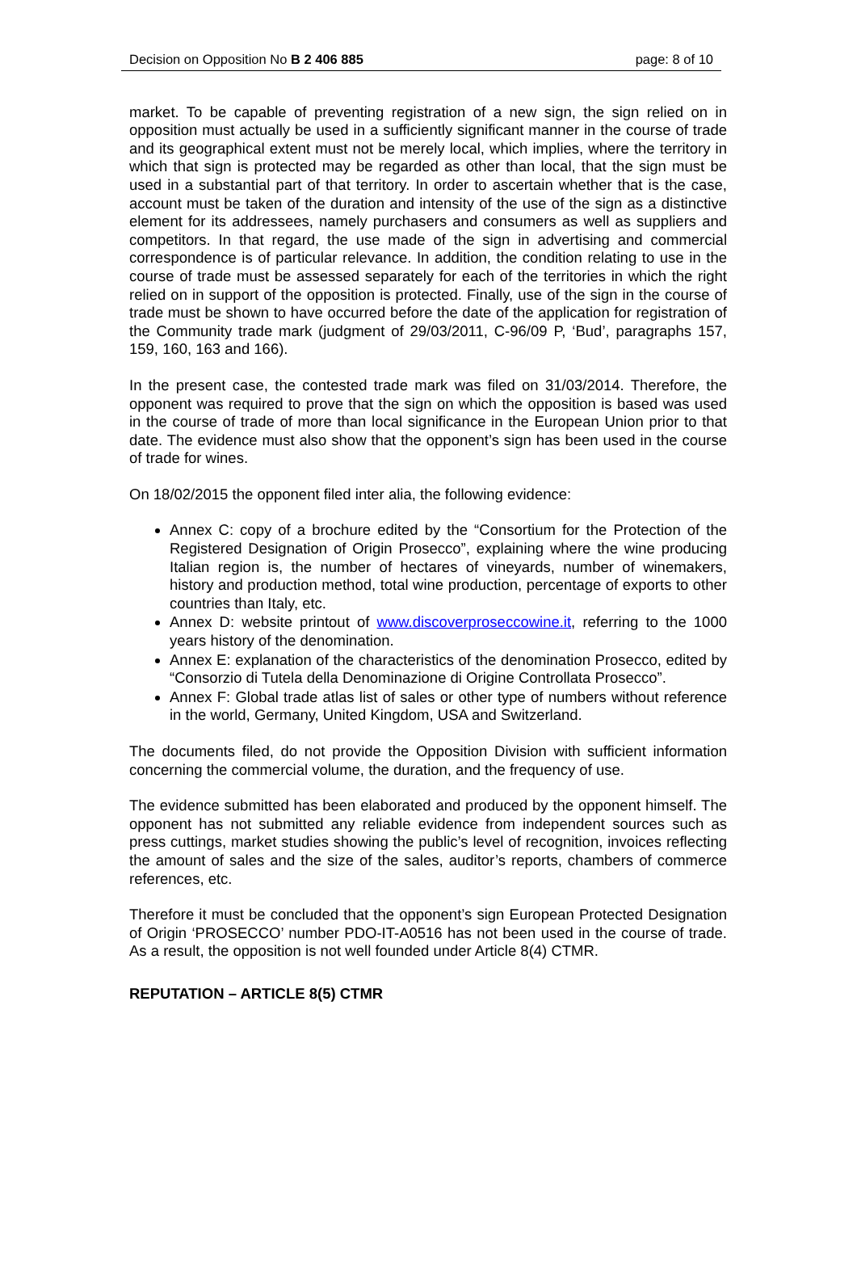Decision on Opposition No B 2 406 885 page: 8 of 10
market. To be capable of preventing registration of a new sign, the sign relied on in opposition must actually be used in a sufficiently significant manner in the course of trade and its geographical extent must not be merely local, which implies, where the territory in which that sign is protected may be regarded as other than local, that the sign must be used in a substantial part of that territory. In order to ascertain whether that is the case, account must be taken of the duration and intensity of the use of the sign as a distinctive element for its addressees, namely purchasers and consumers as well as suppliers and competitors. In that regard, the use made of the sign in advertising and commercial correspondence is of particular relevance. In addition, the condition relating to use in the course of trade must be assessed separately for each of the territories in which the right relied on in support of the opposition is protected. Finally, use of the sign in the course of trade must be shown to have occurred before the date of the application for registration of the Community trade mark (judgment of 29/03/2011, C-96/09 P, ‘Bud’, paragraphs 157, 159, 160, 163 and 166).
In the present case, the contested trade mark was filed on 31/03/2014. Therefore, the opponent was required to prove that the sign on which the opposition is based was used in the course of trade of more than local significance in the European Union prior to that date. The evidence must also show that the opponent’s sign has been used in the course of trade for wines.
On 18/02/2015 the opponent filed inter alia, the following evidence:
Annex C: copy of a brochure edited by the “Consortium for the Protection of the Registered Designation of Origin Prosecco”, explaining where the wine producing Italian region is, the number of hectares of vineyards, number of winemakers, history and production method, total wine production, percentage of exports to other countries than Italy, etc.
Annex D: website printout of www.discoverproseccowine.it, referring to the 1000 years history of the denomination.
Annex E: explanation of the characteristics of the denomination Prosecco, edited by “Consorzio di Tutela della Denominazione di Origine Controllata Prosecco”.
Annex F: Global trade atlas list of sales or other type of numbers without reference in the world, Germany, United Kingdom, USA and Switzerland.
The documents filed, do not provide the Opposition Division with sufficient information concerning the commercial volume, the duration, and the frequency of use.
The evidence submitted has been elaborated and produced by the opponent himself. The opponent has not submitted any reliable evidence from independent sources such as press cuttings, market studies showing the public’s level of recognition, invoices reflecting the amount of sales and the size of the sales, auditor’s reports, chambers of commerce references, etc.
Therefore it must be concluded that the opponent’s sign European Protected Designation of Origin ‘PROSECCO’ number PDO-IT-A0516 has not been used in the course of trade. As a result, the opposition is not well founded under Article 8(4) CTMR.
REPUTATION – ARTICLE 8(5) CTMR